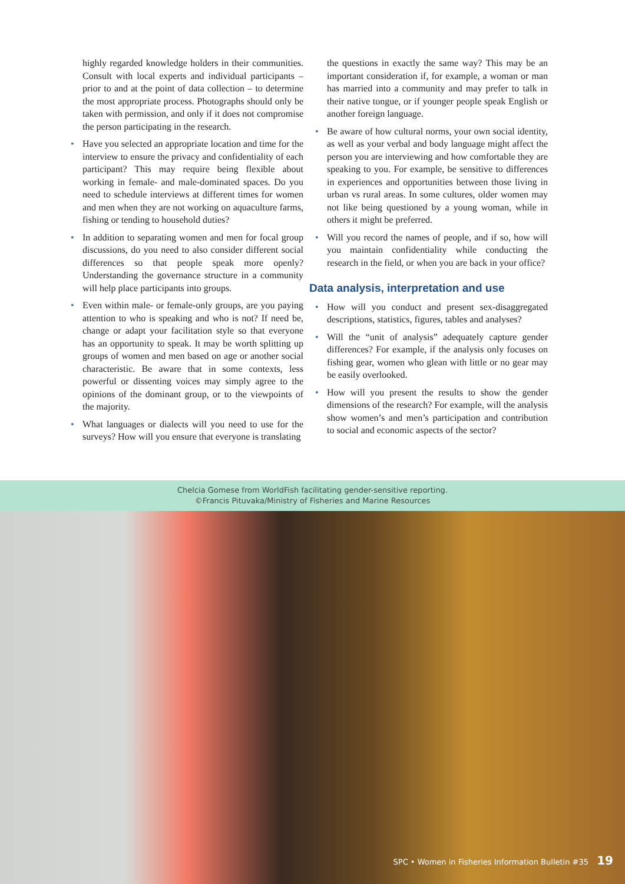highly regarded knowledge holders in their communities. Consult with local experts and individual participants – prior to and at the point of data collection – to determine the most appropriate process. Photographs should only be taken with permission, and only if it does not compromise the person participating in the research.
• Have you selected an appropriate location and time for the interview to ensure the privacy and confidentiality of each participant? This may require being flexible about working in female- and male-dominated spaces. Do you need to schedule interviews at different times for women and men when they are not working on aquaculture farms, fishing or tending to household duties?
• In addition to separating women and men for focal group discussions, do you need to also consider different social differences so that people speak more openly? Understanding the governance structure in a community will help place participants into groups.
• Even within male- or female-only groups, are you paying attention to who is speaking and who is not? If need be, change or adapt your facilitation style so that everyone has an opportunity to speak. It may be worth splitting up groups of women and men based on age or another social characteristic. Be aware that in some contexts, less powerful or dissenting voices may simply agree to the opinions of the dominant group, or to the viewpoints of the majority.
• What languages or dialects will you need to use for the surveys? How will you ensure that everyone is translating
the questions in exactly the same way? This may be an important consideration if, for example, a woman or man has married into a community and may prefer to talk in their native tongue, or if younger people speak English or another foreign language.
• Be aware of how cultural norms, your own social identity, as well as your verbal and body language might affect the person you are interviewing and how comfortable they are speaking to you. For example, be sensitive to differences in experiences and opportunities between those living in urban vs rural areas. In some cultures, older women may not like being questioned by a young woman, while in others it might be preferred.
• Will you record the names of people, and if so, how will you maintain confidentiality while conducting the research in the field, or when you are back in your office?
Data analysis, interpretation and use
• How will you conduct and present sex-disaggregated descriptions, statistics, figures, tables and analyses?
• Will the “unit of analysis” adequately capture gender differences? For example, if the analysis only focuses on fishing gear, women who glean with little or no gear may be easily overlooked.
• How will you present the results to show the gender dimensions of the research? For example, will the analysis show women’s and men’s participation and contribution to social and economic aspects of the sector?
Chelcia Gomese from WorldFish facilitating gender-sensitive reporting.
©Francis Pituvaka/Ministry of Fisheries and Marine Resources
SPC • Women in Fisheries Information Bulletin #35 19